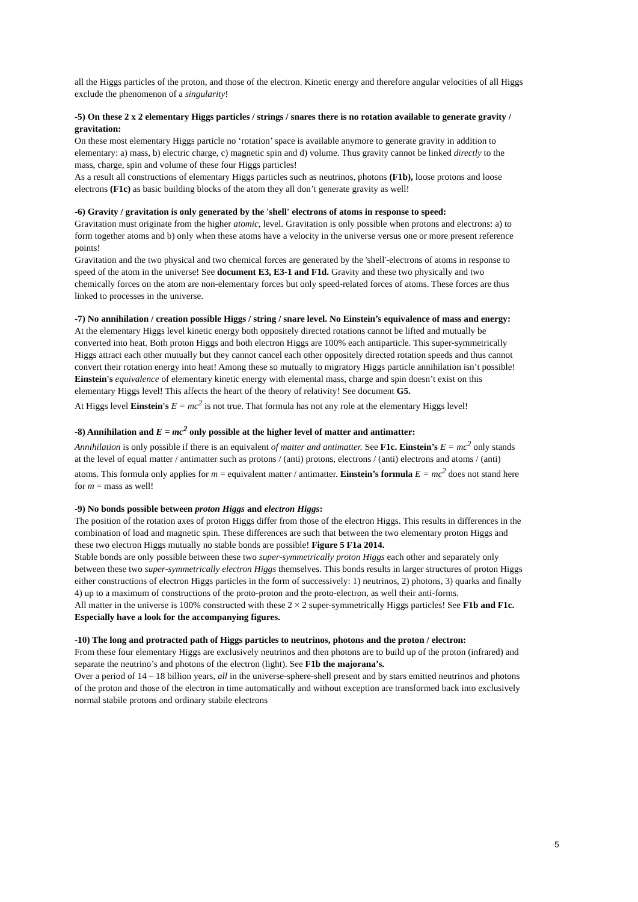all the Higgs particles of the proton, and those of the electron. Kinetic energy and therefore angular velocities of all Higgs exclude the phenomenon of a singularity!
-5) On these 2 x 2 elementary Higgs particles / strings / snares there is no rotation available to generate gravity / gravitation:
On these most elementary Higgs particle no ‘rotation’ space is available anymore to generate gravity in addition to elementary: a) mass, b) electric charge, c) magnetic spin and d) volume. Thus gravity cannot be linked directly to the mass, charge, spin and volume of these four Higgs particles!
As a result all constructions of elementary Higgs particles such as neutrinos, photons (F1b), loose protons and loose electrons (F1c) as basic building blocks of the atom they all don’t generate gravity as well!
-6) Gravity / gravitation is only generated by the 'shell' electrons of atoms in response to speed:
Gravitation must originate from the higher atomic, level. Gravitation is only possible when protons and electrons: a) to form together atoms and b) only when these atoms have a velocity in the universe versus one or more present reference points!
Gravitation and the two physical and two chemical forces are generated by the 'shell'-electrons of atoms in response to speed of the atom in the universe! See document E3, E3-1 and F1d. Gravity and these two physically and two chemically forces on the atom are non-elementary forces but only speed-related forces of atoms. These forces are thus linked to processes in the universe.
-7) No annihilation / creation possible Higgs / string / snare level. No Einstein’s equivalence of mass and energy:
At the elementary Higgs level kinetic energy both oppositely directed rotations cannot be lifted and mutually be converted into heat. Both proton Higgs and both electron Higgs are 100% each antiparticle. This super-symmetrically Higgs attract each other mutually but they cannot cancel each other oppositely directed rotation speeds and thus cannot convert their rotation energy into heat! Among these so mutually to migratory Higgs particle annihilation isn’t possible!
Einstein's equivalence of elementary kinetic energy with elemental mass, charge and spin doesn’t exist on this elementary Higgs level! This affects the heart of the theory of relativity! See document G5.
At Higgs level Einstein's E = mc<sup>2</sup> is not true. That formula has not any role at the elementary Higgs level!
-8) Annihilation and E = mc<sup>2</sup> only possible at the higher level of matter and antimatter:
Annihilation is only possible if there is an equivalent of matter and antimatter. See F1c. Einstein’s E = mc<sup>2</sup> only stands at the level of equal matter / antimatter such as protons / (anti) protons, electrons / (anti) electrons and atoms / (anti) atoms. This formula only applies for m = equivalent matter / antimatter. Einstein’s formula E = mc<sup>2</sup> does not stand here for m = mass as well!
-9) No bonds possible between proton Higgs and electron Higgs:
The position of the rotation axes of proton Higgs differ from those of the electron Higgs. This results in differences in the combination of load and magnetic spin. These differences are such that between the two elementary proton Higgs and these two electron Higgs mutually no stable bonds are possible! Figure 5 F1a 2014.
Stable bonds are only possible between these two super-symmetrically proton Higgs each other and separately only between these two super-symmetrically electron Higgs themselves. This bonds results in larger structures of proton Higgs either constructions of electron Higgs particles in the form of successively: 1) neutrinos, 2) photons, 3) quarks and finally 4) up to a maximum of constructions of the proto-proton and the proto-electron, as well their anti-forms.
All matter in the universe is 100% constructed with these 2 × 2 super-symmetrically Higgs particles! See F1b and F1c. Especially have a look for the accompanying figures.
-10) The long and protracted path of Higgs particles to neutrinos, photons and the proton / electron:
From these four elementary Higgs are exclusively neutrinos and then photons are to build up of the proton (infrared) and separate the neutrino’s and photons of the electron (light). See F1b the majorana’s.
Over a period of 14 – 18 billion years, all in the universe-sphere-shell present and by stars emitted neutrinos and photons of the proton and those of the electron in time automatically and without exception are transformed back into exclusively normal stabile protons and ordinary stabile electrons
5